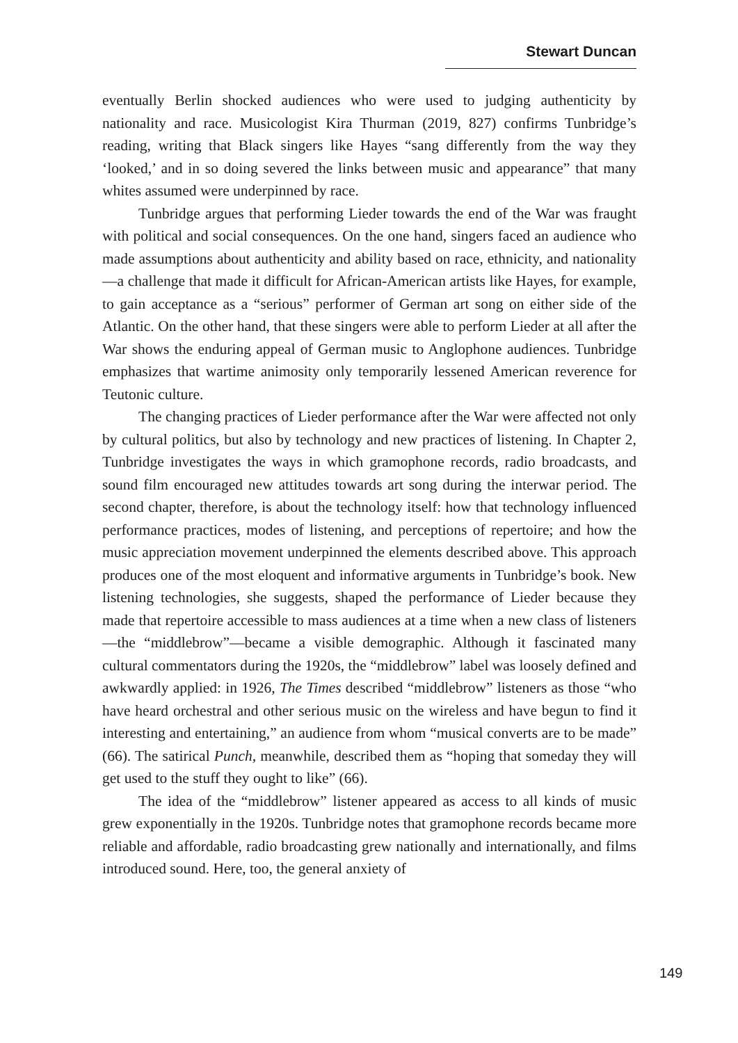Stewart Duncan
eventually Berlin shocked audiences who were used to judging authenticity by nationality and race. Musicologist Kira Thurman (2019, 827) confirms Tunbridge’s reading, writing that Black singers like Hayes “sang differently from the way they ‘looked,’ and in so doing severed the links between music and appearance” that many whites assumed were underpinned by race.
Tunbridge argues that performing Lieder towards the end of the War was fraught with political and social consequences. On the one hand, singers faced an audience who made assumptions about authenticity and ability based on race, ethnicity, and nationality—a challenge that made it difficult for African-American artists like Hayes, for example, to gain acceptance as a “serious” performer of German art song on either side of the Atlantic. On the other hand, that these singers were able to perform Lieder at all after the War shows the enduring appeal of German music to Anglophone audiences. Tunbridge emphasizes that wartime animosity only temporarily lessened American reverence for Teutonic culture.
The changing practices of Lieder performance after the War were affected not only by cultural politics, but also by technology and new practices of listening. In Chapter 2, Tunbridge investigates the ways in which gramophone records, radio broadcasts, and sound film encouraged new attitudes towards art song during the interwar period. The second chapter, therefore, is about the technology itself: how that technology influenced performance practices, modes of listening, and perceptions of repertoire; and how the music appreciation movement underpinned the elements described above. This approach produces one of the most eloquent and informative arguments in Tunbridge’s book. New listening technologies, she suggests, shaped the performance of Lieder because they made that repertoire accessible to mass audiences at a time when a new class of listeners—the “middlebrow”—became a visible demographic. Although it fascinated many cultural commentators during the 1920s, the “middlebrow” label was loosely defined and awkwardly applied: in 1926, The Times described “middlebrow” listeners as those “who have heard orchestral and other serious music on the wireless and have begun to find it interesting and entertaining,” an audience from whom “musical converts are to be made” (66). The satirical Punch, meanwhile, described them as “hoping that someday they will get used to the stuff they ought to like” (66).
The idea of the “middlebrow” listener appeared as access to all kinds of music grew exponentially in the 1920s. Tunbridge notes that gramophone records became more reliable and affordable, radio broadcasting grew nationally and internationally, and films introduced sound. Here, too, the general anxiety of
149